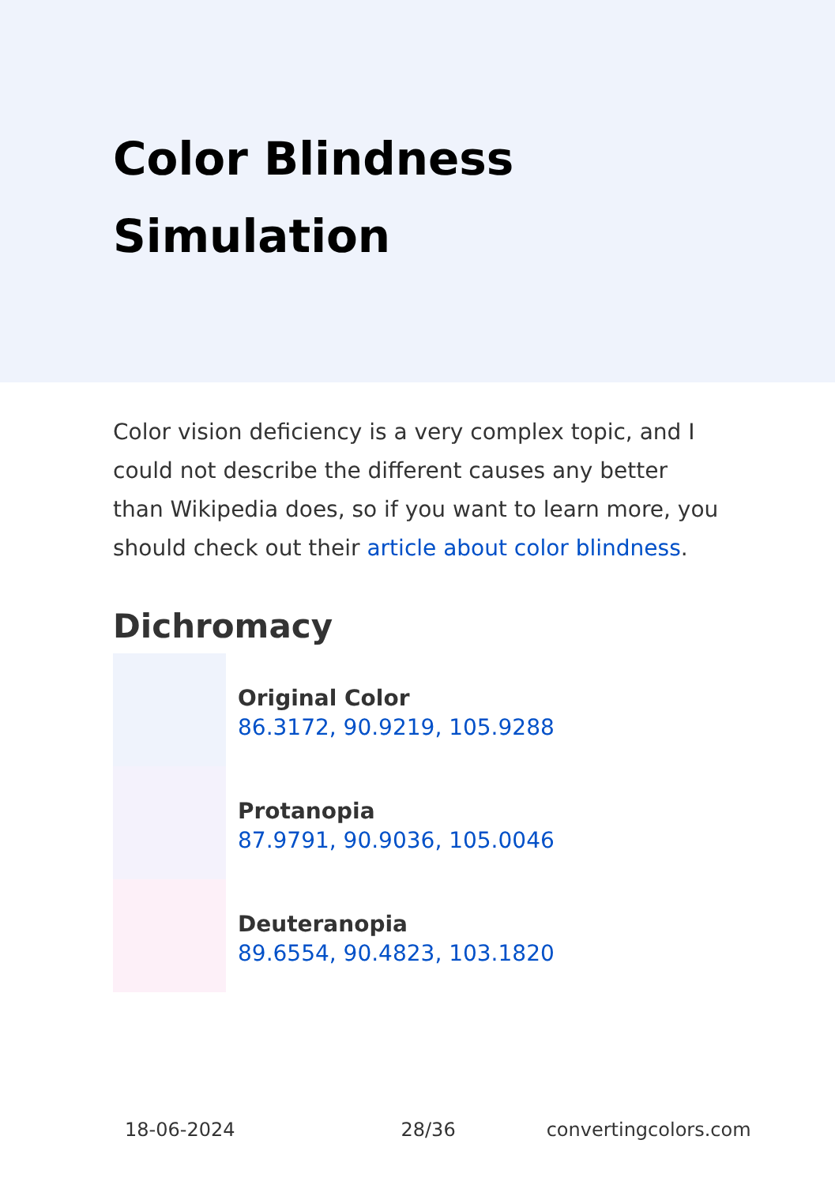Color Blindness Simulation
Color vision deficiency is a very complex topic, and I could not describe the different causes any better than Wikipedia does, so if you want to learn more, you should check out their article about color blindness.
Dichromacy
Original Color
86.3172, 90.9219, 105.9288
Protanopia
87.9791, 90.9036, 105.0046
Deuteranopia
89.6554, 90.4823, 103.1820
18-06-2024 28/36 convertingcolors.com